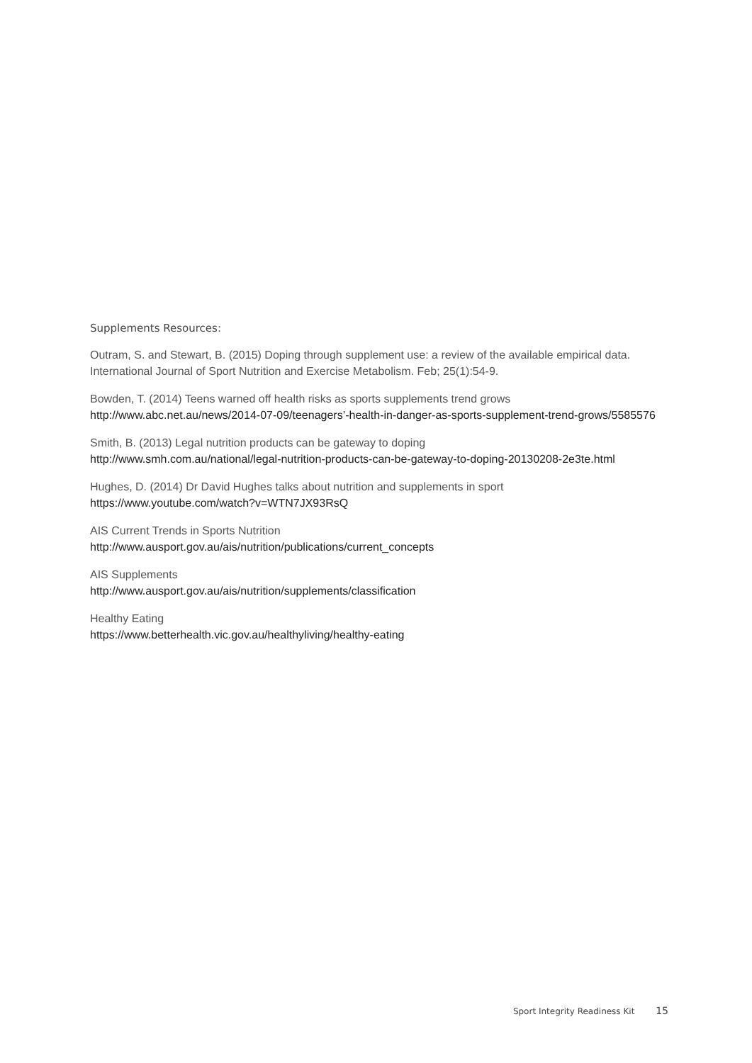Supplements Resources:
Outram, S. and Stewart, B. (2015) Doping through supplement use: a review of the available empirical data. International Journal of Sport Nutrition and Exercise Metabolism. Feb; 25(1):54-9.
Bowden, T. (2014) Teens warned off health risks as sports supplements trend grows
http://www.abc.net.au/news/2014-07-09/teenagers’-health-in-danger-as-sports-supplement-trend-grows/5585576
Smith, B. (2013) Legal nutrition products can be gateway to doping
http://www.smh.com.au/national/legal-nutrition-products-can-be-gateway-to-doping-20130208-2e3te.html
Hughes, D. (2014) Dr David Hughes talks about nutrition and supplements in sport
https://www.youtube.com/watch?v=WTN7JX93RsQ
AIS Current Trends in Sports Nutrition
http://www.ausport.gov.au/ais/nutrition/publications/current_concepts
AIS Supplements
http://www.ausport.gov.au/ais/nutrition/supplements/classification
Healthy Eating
https://www.betterhealth.vic.gov.au/healthyliving/healthy-eating
Sport Integrity Readiness Kit 15